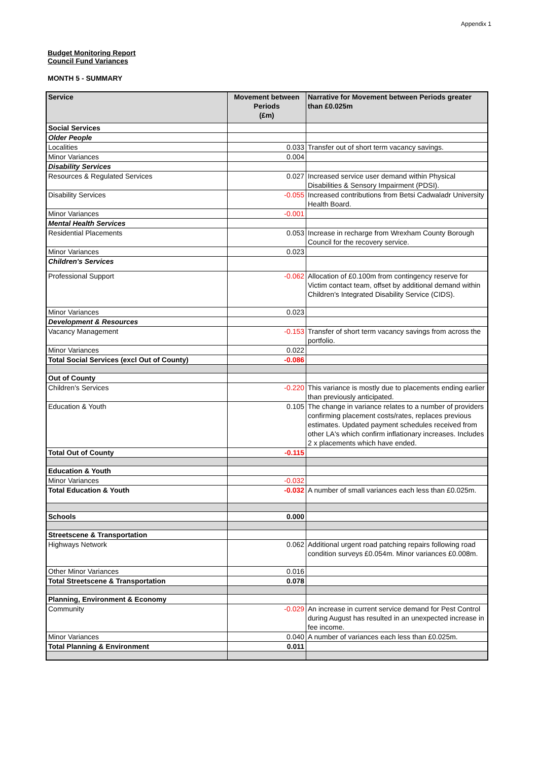Appendix 1
Budget Monitoring Report
Council Fund Variances
MONTH 5 - SUMMARY
| Service | Movement between Periods (£m) | Narrative for Movement between Periods greater than £0.025m |
| --- | --- | --- |
| Social Services | | |
| Older People | | |
| Localities | 0.033 | Transfer out of short term vacancy savings. |
| Minor Variances | 0.004 | |
| Disability Services | | |
| Resources & Regulated Services | 0.027 | Increased service user demand within Physical Disabilities & Sensory Impairment (PDSI). |
| Disability Services | -0.055 | Increased contributions from Betsi Cadwaladr University Health Board. |
| Minor Variances | -0.001 | |
| Mental Health Services | | |
| Residential Placements | 0.053 | Increase in recharge from Wrexham County Borough Council for the recovery service. |
| Minor Variances | 0.023 | |
| Children's Services | | |
| Professional Support | -0.062 | Allocation of £0.100m from contingency reserve for Victim contact team, offset by additional demand within Children's Integrated Disability Service (CIDS). |
| Minor Variances | 0.023 | |
| Development & Resources | | |
| Vacancy Management | -0.153 | Transfer of short term vacancy savings from across the portfolio. |
| Minor Variances | 0.022 | |
| Total Social Services (excl Out of County) | -0.086 | |
| Out of County | | |
| Children's Services | -0.220 | This variance is mostly due to placements ending earlier than previously anticipated. |
| Education & Youth | 0.105 | The change in variance relates to a number of providers confirming placement costs/rates, replaces previous estimates. Updated payment schedules received from other LA's which confirm inflationary increases. Includes 2 x placements which have ended. |
| Total Out of County | -0.115 | |
| Education & Youth | | |
| Minor Variances | -0.032 | |
| Total Education & Youth | -0.032 | A number of small variances each less than £0.025m. |
| Schools | 0.000 | |
| Streetscene & Transportation | | |
| Highways Network | 0.062 | Additional urgent road patching repairs following road condition surveys £0.054m. Minor variances £0.008m. |
| Other Minor Variances | 0.016 | |
| Total Streetscene & Transportation | 0.078 | |
| Planning, Environment & Economy | | |
| Community | -0.029 | An increase in current service demand for Pest Control during August has resulted in an unexpected increase in fee income. |
| Minor Variances | 0.040 | A number of variances each less than £0.025m. |
| Total Planning & Environment | 0.011 | |